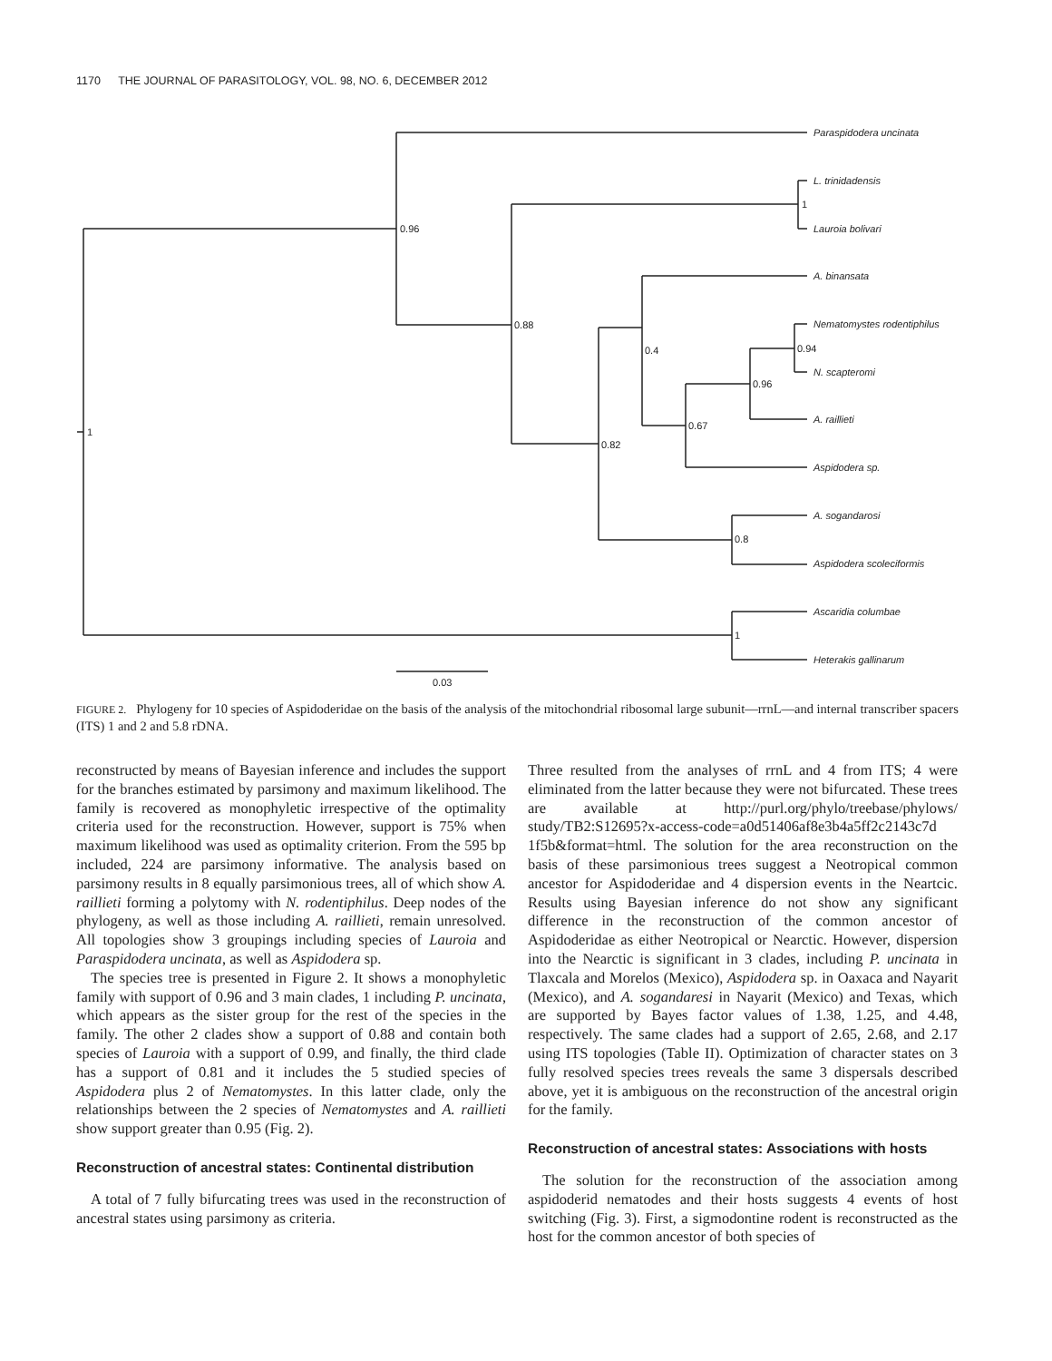1170 THE JOURNAL OF PARASITOLOGY, VOL. 98, NO. 6, DECEMBER 2012
Paraspidodera uncinata
L. trinidadensis
Lauroia bolivari
A. binansata
Nematomystes rodentiphilus
N. scapteromi
A. raillieti
Aspidodera sp.
A. sogandarosi
Aspidodera scoleciformis
Ascaridia columbae
Heterakis gallinarum
1
0.96
0.88
0.82
0.4
0.67
0.96
0.94
1
0.8
1
0.03
FIGURE 2. Phylogeny for 10 species of Aspidoderidae on the basis of the analysis of the mitochondrial ribosomal large subunit—rrnL—and internal transcriber spacers (ITS) 1 and 2 and 5.8 rDNA.
reconstructed by means of Bayesian inference and includes the support for the branches estimated by parsimony and maximum likelihood. The family is recovered as monophyletic irrespective of the optimality criteria used for the reconstruction. However, support is 75% when maximum likelihood was used as optimality criterion. From the 595 bp included, 224 are parsimony informative. The analysis based on parsimony results in 8 equally parsimonious trees, all of which show A. raillieti forming a polytomy with N. rodentiphilus. Deep nodes of the phylogeny, as well as those including A. raillieti, remain unresolved. All topologies show 3 groupings including species of Lauroia and Paraspidodera uncinata, as well as Aspidodera sp.
The species tree is presented in Figure 2. It shows a monophyletic family with support of 0.96 and 3 main clades, 1 including P. uncinata, which appears as the sister group for the rest of the species in the family. The other 2 clades show a support of 0.88 and contain both species of Lauroia with a support of 0.99, and finally, the third clade has a support of 0.81 and it includes the 5 studied species of Aspidodera plus 2 of Nematomystes. In this latter clade, only the relationships between the 2 species of Nematomystes and A. raillieti show support greater than 0.95 (Fig. 2).
Reconstruction of ancestral states: Continental distribution
A total of 7 fully bifurcating trees was used in the reconstruction of ancestral states using parsimony as criteria.
Three resulted from the analyses of rrnL and 4 from ITS; 4 were eliminated from the latter because they were not bifurcated. These trees are available at http://purl.org/phylo/treebase/phylows/ study/TB2:S12695?x-access-code=a0d51406af8e3b4a5ff2c2143c7d 1f5b&format=html. The solution for the area reconstruction on the basis of these parsimonious trees suggest a Neotropical common ancestor for Aspidoderidae and 4 dispersion events in the Neartcic. Results using Bayesian inference do not show any significant difference in the reconstruction of the common ancestor of Aspidoderidae as either Neotropical or Nearctic. However, dispersion into the Nearctic is significant in 3 clades, including P. uncinata in Tlaxcala and Morelos (Mexico), Aspidodera sp. in Oaxaca and Nayarit (Mexico), and A. sogandaresi in Nayarit (Mexico) and Texas, which are supported by Bayes factor values of 1.38, 1.25, and 4.48, respectively. The same clades had a support of 2.65, 2.68, and 2.17 using ITS topologies (Table II). Optimization of character states on 3 fully resolved species trees reveals the same 3 dispersals described above, yet it is ambiguous on the reconstruction of the ancestral origin for the family.
Reconstruction of ancestral states: Associations with hosts
The solution for the reconstruction of the association among aspidoderid nematodes and their hosts suggests 4 events of host switching (Fig. 3). First, a sigmodontine rodent is reconstructed as the host for the common ancestor of both species of